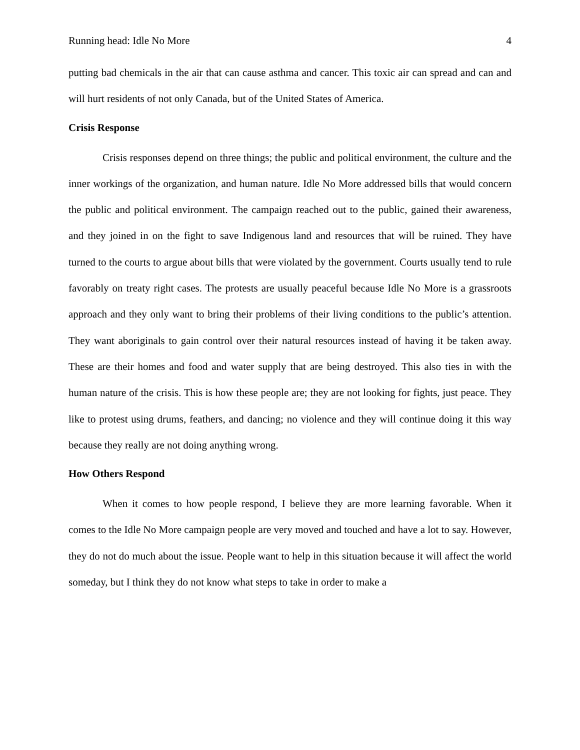Running head: Idle No More 4
putting bad chemicals in the air that can cause asthma and cancer. This toxic air can spread and can and will hurt residents of not only Canada, but of the United States of America.
Crisis Response
Crisis responses depend on three things; the public and political environment, the culture and the inner workings of the organization, and human nature. Idle No More addressed bills that would concern the public and political environment. The campaign reached out to the public, gained their awareness, and they joined in on the fight to save Indigenous land and resources that will be ruined. They have turned to the courts to argue about bills that were violated by the government. Courts usually tend to rule favorably on treaty right cases. The protests are usually peaceful because Idle No More is a grassroots approach and they only want to bring their problems of their living conditions to the public’s attention. They want aboriginals to gain control over their natural resources instead of having it be taken away. These are their homes and food and water supply that are being destroyed. This also ties in with the human nature of the crisis. This is how these people are; they are not looking for fights, just peace. They like to protest using drums, feathers, and dancing; no violence and they will continue doing it this way because they really are not doing anything wrong.
How Others Respond
When it comes to how people respond, I believe they are more learning favorable. When it comes to the Idle No More campaign people are very moved and touched and have a lot to say. However, they do not do much about the issue. People want to help in this situation because it will affect the world someday, but I think they do not know what steps to take in order to make a